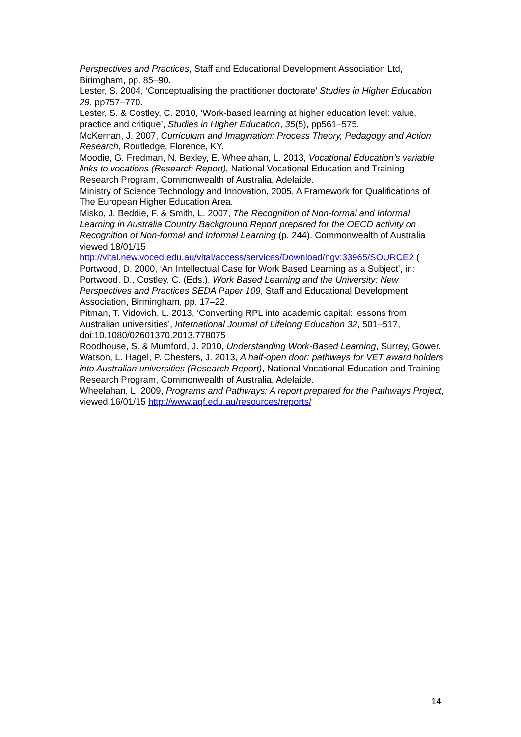Perspectives and Practices, Staff and Educational Development Association Ltd, Birimgham, pp. 85–90.
Lester, S. 2004, ‘Conceptualising the practitioner doctorate’ Studies in Higher Education 29, pp757–770.
Lester, S. & Costley, C. 2010, ‘Work-based learning at higher education level: value, practice and critique’, Studies in Higher Education, 35(5), pp561–575.
McKernan, J. 2007, Curriculum and Imagination: Process Theory, Pedagogy and Action Research, Routledge, Florence, KY.
Moodie, G. Fredman, N. Bexley, E. Wheelahan, L. 2013, Vocational Education’s variable links to vocations (Research Report), National Vocational Education and Training Research Program, Commonwealth of Australia, Adelaide.
Ministry of Science Technology and Innovation, 2005, A Framework for Qualifications of The European Higher Education Area.
Misko, J. Beddie, F. & Smith, L. 2007, The Recognition of Non-formal and Informal Learning in Australia Country Background Report prepared for the OECD activity on Recognition of Non-formal and Informal Learning (p. 244). Commonwealth of Australia viewed 18/01/15
http://vital.new.voced.edu.au/vital/access/services/Download/ngv:33965/SOURCE2 (
Portwood, D. 2000, ‘An Intellectual Case for Work Based Learning as a Subject’, in: Portwood, D., Costley, C. (Eds.), Work Based Learning and the University: New Perspectives and Practices SEDA Paper 109, Staff and Educational Development Association, Birmingham, pp. 17–22.
Pitman, T. Vidovich, L. 2013, ‘Converting RPL into academic capital: lessons from Australian universities’, International Journal of Lifelong Education 32, 501–517, doi:10.1080/02601370.2013.778075
Roodhouse, S. & Mumford, J. 2010, Understanding Work-Based Learning, Surrey, Gower.
Watson, L. Hagel, P. Chesters, J. 2013, A half-open door: pathways for VET award holders into Australian universities (Research Report), National Vocational Education and Training Research Program, Commonwealth of Australia, Adelaide.
Wheelahan, L. 2009, Programs and Pathways: A report prepared for the Pathways Project, viewed 16/01/15 http://www.aqf.edu.au/resources/reports/
14